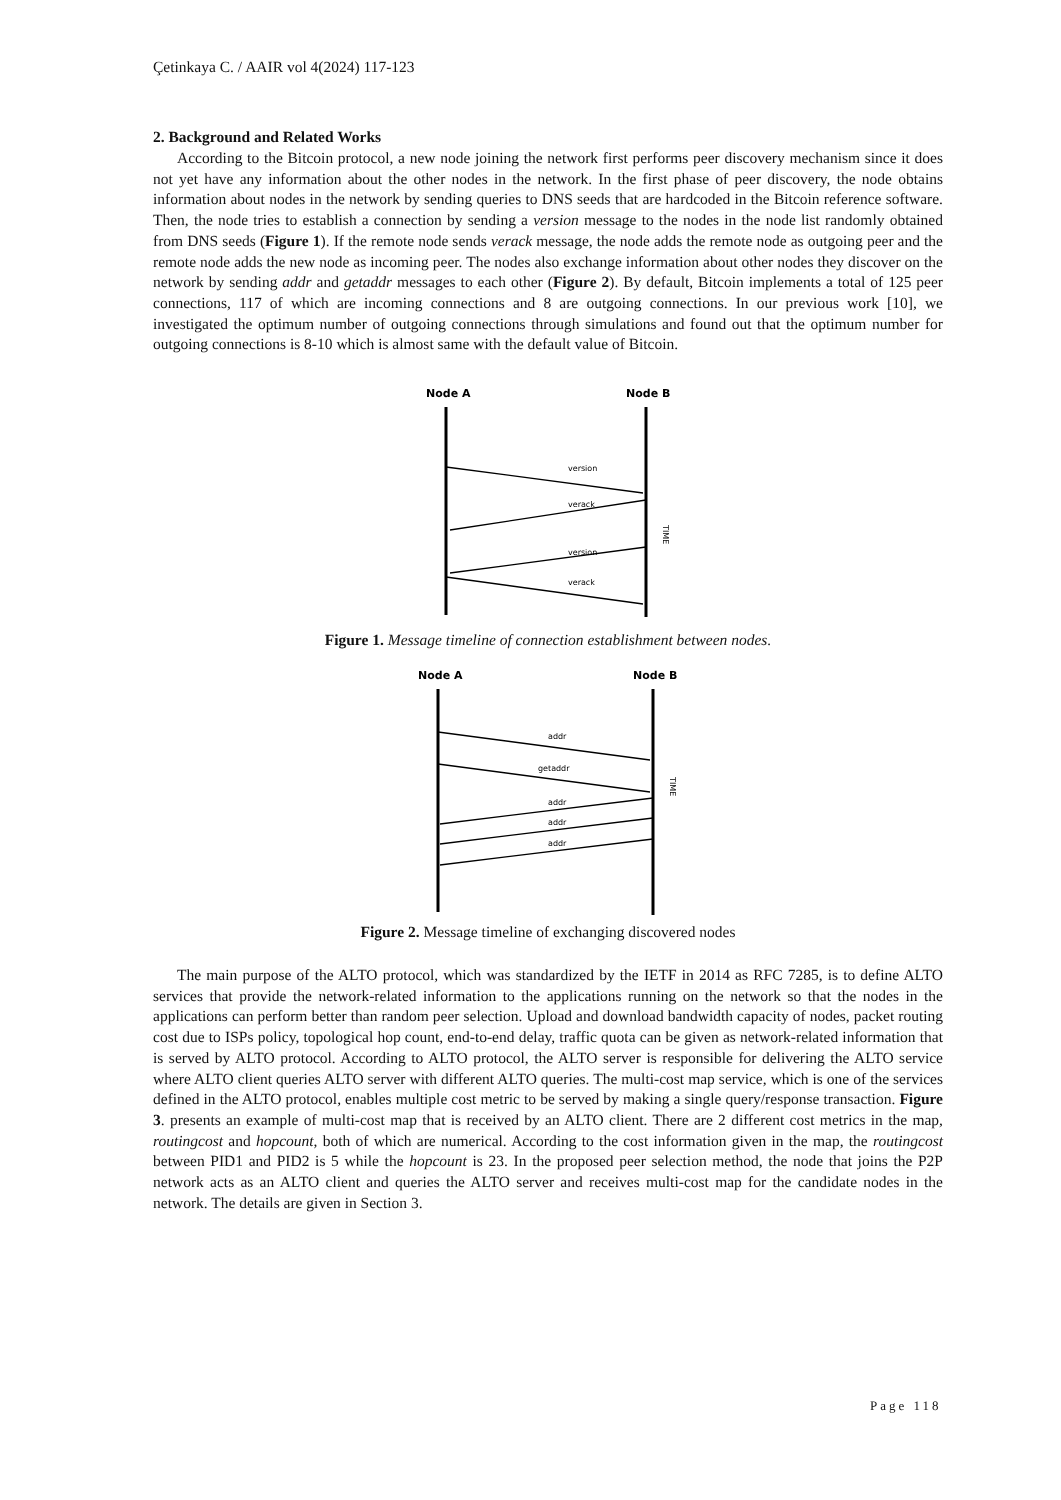Çetinkaya C. / AAIR vol 4(2024) 117-123
2. Background and Related Works
According to the Bitcoin protocol, a new node joining the network first performs peer discovery mechanism since it does not yet have any information about the other nodes in the network. In the first phase of peer discovery, the node obtains information about nodes in the network by sending queries to DNS seeds that are hardcoded in the Bitcoin reference software. Then, the node tries to establish a connection by sending a version message to the nodes in the node list randomly obtained from DNS seeds (Figure 1). If the remote node sends verack message, the node adds the remote node as outgoing peer and the remote node adds the new node as incoming peer. The nodes also exchange information about other nodes they discover on the network by sending addr and getaddr messages to each other (Figure 2). By default, Bitcoin implements a total of 125 peer connections, 117 of which are incoming connections and 8 are outgoing connections. In our previous work [10], we investigated the optimum number of outgoing connections through simulations and found out that the optimum number for outgoing connections is 8-10 which is almost same with the default value of Bitcoin.
Node A
Node B
version
verack
version
verack
TIME
Figure 1. Message timeline of connection establishment between nodes.
Node A
Node B
addr
getaddr
addr
addr
addr
TIME
Figure 2. Message timeline of exchanging discovered nodes
The main purpose of the ALTO protocol, which was standardized by the IETF in 2014 as RFC 7285, is to define ALTO services that provide the network-related information to the applications running on the network so that the nodes in the applications can perform better than random peer selection. Upload and download bandwidth capacity of nodes, packet routing cost due to ISPs policy, topological hop count, end-to-end delay, traffic quota can be given as network-related information that is served by ALTO protocol. According to ALTO protocol, the ALTO server is responsible for delivering the ALTO service where ALTO client queries ALTO server with different ALTO queries. The multi-cost map service, which is one of the services defined in the ALTO protocol, enables multiple cost metric to be served by making a single query/response transaction. Figure 3. presents an example of multi-cost map that is received by an ALTO client. There are 2 different cost metrics in the map, routingcost and hopcount, both of which are numerical. According to the cost information given in the map, the routingcost between PID1 and PID2 is 5 while the hopcount is 23. In the proposed peer selection method, the node that joins the P2P network acts as an ALTO client and queries the ALTO server and receives multi-cost map for the candidate nodes in the network. The details are given in Section 3.
Page 118